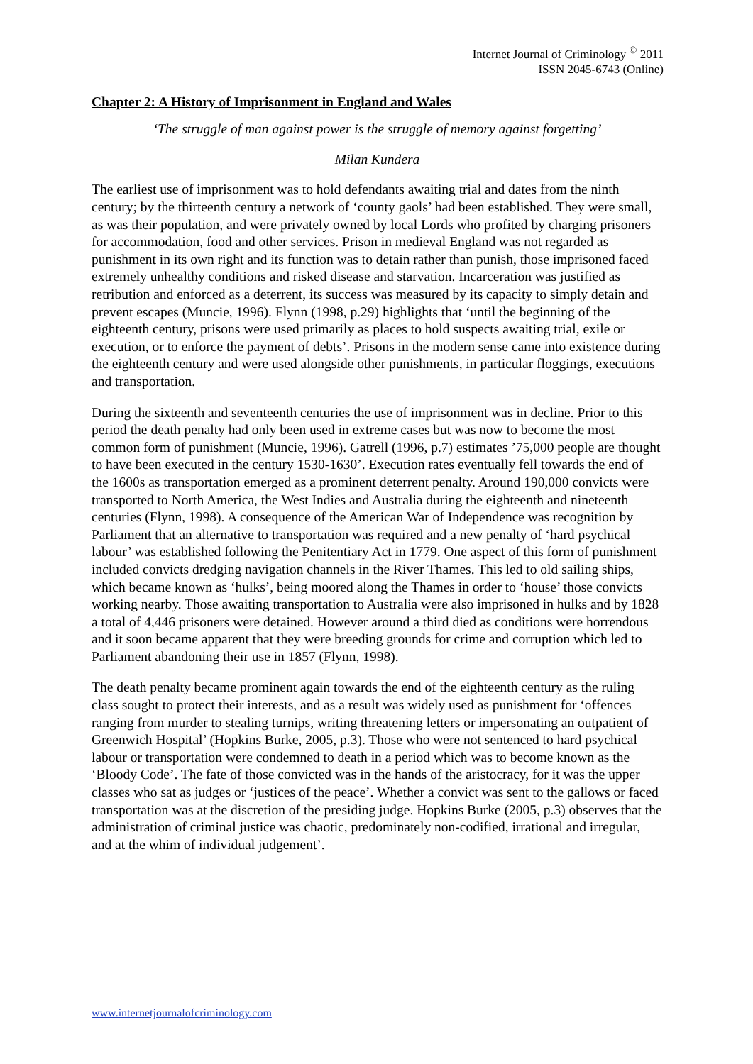Internet Journal of Criminology <sup>©</sup> 2011
ISSN 2045-6743 (Online)
Chapter 2: A History of Imprisonment in England and Wales
‘The struggle of man against power is the struggle of memory against forgetting’
Milan Kundera
The earliest use of imprisonment was to hold defendants awaiting trial and dates from the ninth century; by the thirteenth century a network of ‘county gaols’ had been established. They were small, as was their population, and were privately owned by local Lords who profited by charging prisoners for accommodation, food and other services. Prison in medieval England was not regarded as punishment in its own right and its function was to detain rather than punish, those imprisoned faced extremely unhealthy conditions and risked disease and starvation. Incarceration was justified as retribution and enforced as a deterrent, its success was measured by its capacity to simply detain and prevent escapes (Muncie, 1996). Flynn (1998, p.29) highlights that ‘until the beginning of the eighteenth century, prisons were used primarily as places to hold suspects awaiting trial, exile or execution, or to enforce the payment of debts’. Prisons in the modern sense came into existence during the eighteenth century and were used alongside other punishments, in particular floggings, executions and transportation.
During the sixteenth and seventeenth centuries the use of imprisonment was in decline. Prior to this period the death penalty had only been used in extreme cases but was now to become the most common form of punishment (Muncie, 1996). Gatrell (1996, p.7) estimates ’75,000 people are thought to have been executed in the century 1530-1630’. Execution rates eventually fell towards the end of the 1600s as transportation emerged as a prominent deterrent penalty. Around 190,000 convicts were transported to North America, the West Indies and Australia during the eighteenth and nineteenth centuries (Flynn, 1998). A consequence of the American War of Independence was recognition by Parliament that an alternative to transportation was required and a new penalty of ‘hard psychical labour’ was established following the Penitentiary Act in 1779. One aspect of this form of punishment included convicts dredging navigation channels in the River Thames. This led to old sailing ships, which became known as ‘hulks’, being moored along the Thames in order to ‘house’ those convicts working nearby. Those awaiting transportation to Australia were also imprisoned in hulks and by 1828 a total of 4,446 prisoners were detained. However around a third died as conditions were horrendous and it soon became apparent that they were breeding grounds for crime and corruption which led to Parliament abandoning their use in 1857 (Flynn, 1998).
The death penalty became prominent again towards the end of the eighteenth century as the ruling class sought to protect their interests, and as a result was widely used as punishment for ‘offences ranging from murder to stealing turnips, writing threatening letters or impersonating an outpatient of Greenwich Hospital’ (Hopkins Burke, 2005, p.3). Those who were not sentenced to hard psychical labour or transportation were condemned to death in a period which was to become known as the ‘Bloody Code’. The fate of those convicted was in the hands of the aristocracy, for it was the upper classes who sat as judges or ‘justices of the peace’. Whether a convict was sent to the gallows or faced transportation was at the discretion of the presiding judge. Hopkins Burke (2005, p.3) observes that the administration of criminal justice was chaotic, predominately non-codified, irrational and irregular, and at the whim of individual judgement’.
www.internetjournalofcriminology.com